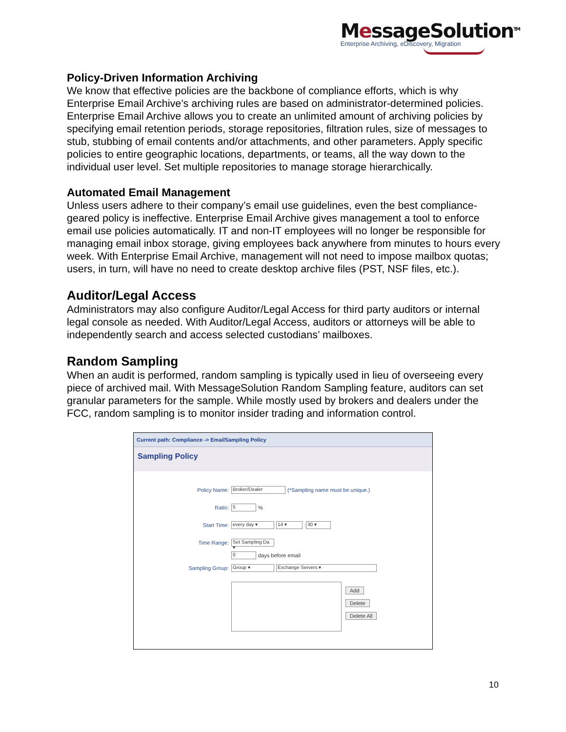MessageSolution<sup>TM</sup>
Enterprise Archiving, eDiscovery, Migration
Policy-Driven Information Archiving
We know that effective policies are the backbone of compliance efforts, which is why Enterprise Email Archive’s archiving rules are based on administrator-determined policies. Enterprise Email Archive allows you to create an unlimited amount of archiving policies by specifying email retention periods, storage repositories, filtration rules, size of messages to stub, stubbing of email contents and/or attachments, and other parameters. Apply specific policies to entire geographic locations, departments, or teams, all the way down to the individual user level. Set multiple repositories to manage storage hierarchically.
Automated Email Management
Unless users adhere to their company’s email use guidelines, even the best compliance-geared policy is ineffective. Enterprise Email Archive gives management a tool to enforce email use policies automatically. IT and non-IT employees will no longer be responsible for managing email inbox storage, giving employees back anywhere from minutes to hours every week. With Enterprise Email Archive, management will not need to impose mailbox quotas; users, in turn, will have no need to create desktop archive files (PST, NSF files, etc.).
Auditor/Legal Access
Administrators may also configure Auditor/Legal Access for third party auditors or internal legal console as needed. With Auditor/Legal Access, auditors or attorneys will be able to independently search and access selected custodians’ mailboxes.
Random Sampling
When an audit is performed, random sampling is typically used in lieu of overseeing every piece of archived mail. With MessageSolution Random Sampling feature, auditors can set granular parameters for the sample. While mostly used by brokers and dealers under the FCC, random sampling is to monitor insider trading and information control.
Current path: Compliance -> EmailSampling Policy
Sampling Policy
Policy Name: Broker/Dealer (*Sampling name must be unique.)
Ratio: 5%
Start Time: every day ▾ 14 ▾: 30 ▾
Time Range: Set Sampling Da ▾
0 days before email
Sampling Group: Group ▾ Exchange Servers ▾
Add
Delete
Delete All
10